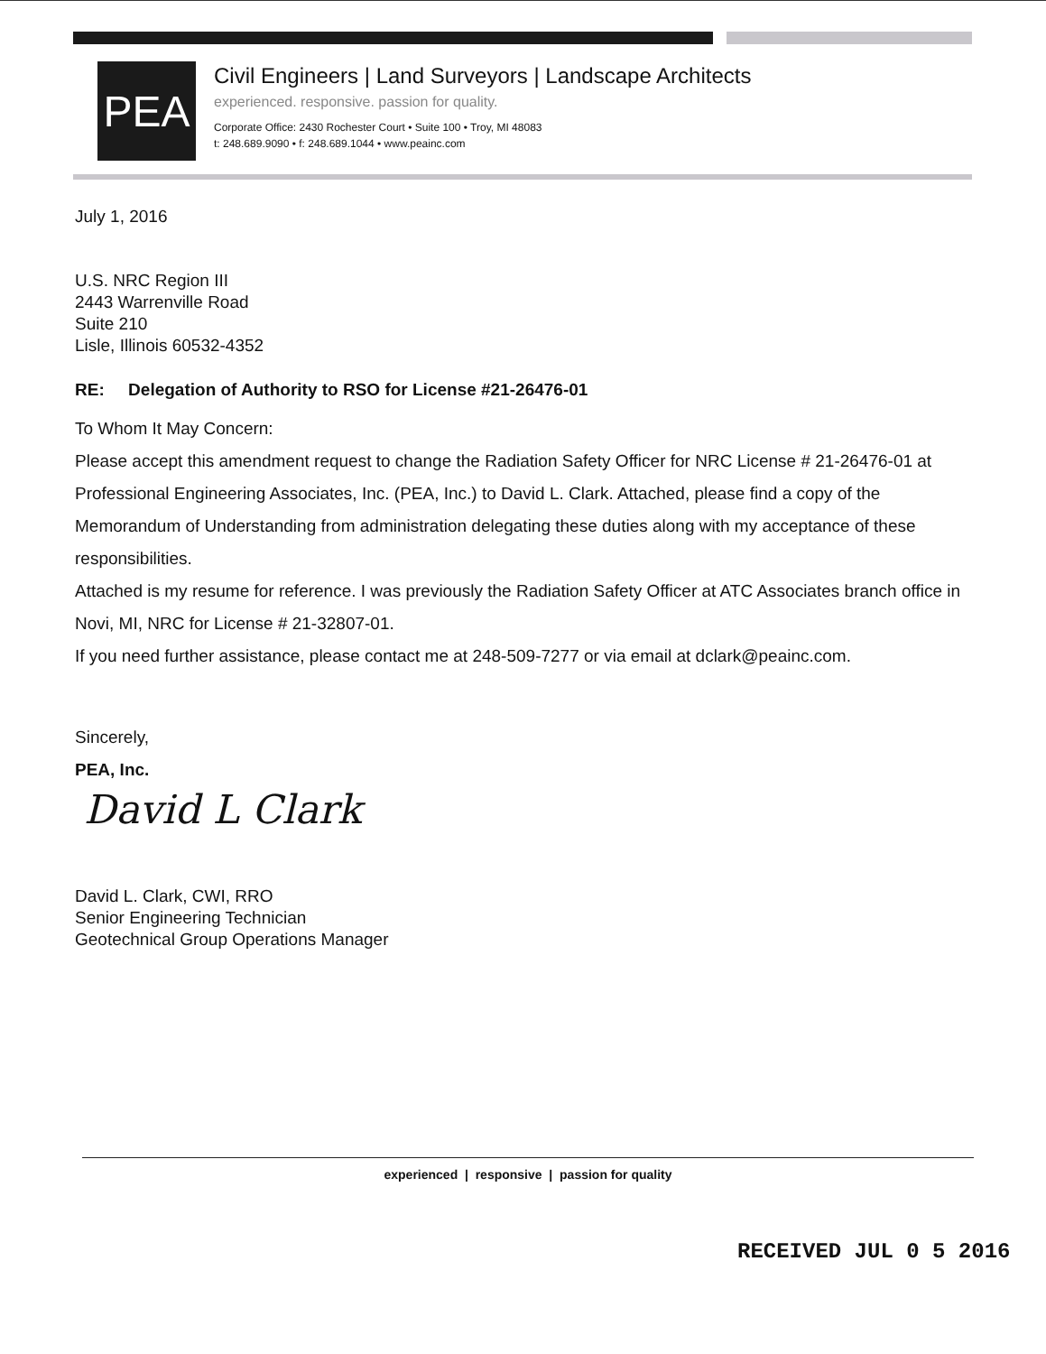PEA
Civil Engineers | Land Surveyors | Landscape Architects
experienced. responsive. passion for quality.
Corporate Office: 2430 Rochester Court • Suite 100 • Troy, MI 48083
t: 248.689.9090 • f: 248.689.1044 • www.peainc.com
July 1, 2016
U.S. NRC Region III
2443 Warrenville Road
Suite 210
Lisle, Illinois 60532-4352
RE: Delegation of Authority to RSO for License #21-26476-01
To Whom It May Concern:
Please accept this amendment request to change the Radiation Safety Officer for NRC License # 21-26476-01 at Professional Engineering Associates, Inc. (PEA, Inc.) to David L. Clark. Attached, please find a copy of the Memorandum of Understanding from administration delegating these duties along with my acceptance of these responsibilities.
Attached is my resume for reference. I was previously the Radiation Safety Officer at ATC Associates branch office in Novi, MI, NRC for License # 21-32807-01.
If you need further assistance, please contact me at 248-509-7277 or via email at dclark@peainc.com.
Sincerely,
PEA, Inc.
David L Clark
David L. Clark, CWI, RRO
Senior Engineering Technician
Geotechnical Group Operations Manager
experienced | responsive | passion for quality
RECEIVED JUL 0 5 2016